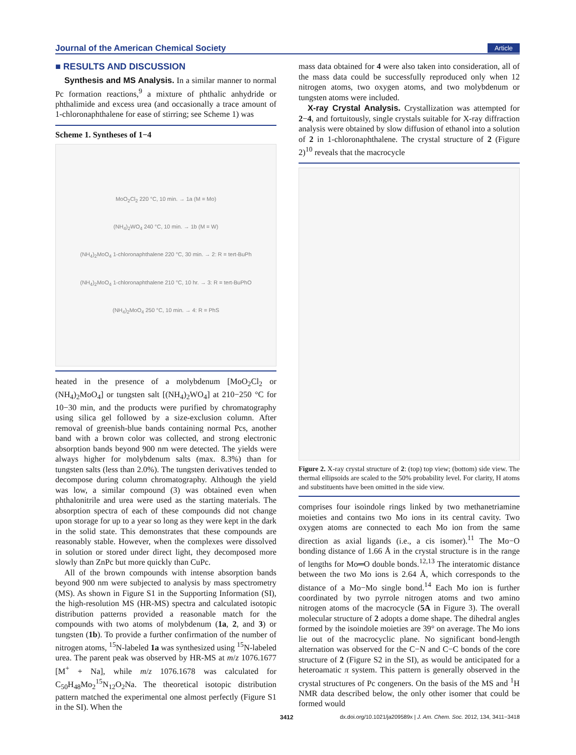Journal of the American Chemical Society Article
■ RESULTS AND DISCUSSION
Synthesis and MS Analysis. In a similar manner to normal Pc formation reactions,<sup>9</sup> a mixture of phthalic anhydride or phthalimide and excess urea (and occasionally a trace amount of 1-chloronaphthalene for ease of stirring; see Scheme 1) was
Scheme 1. Syntheses of 1−4
MoO<sub>2</sub>Cl<sub>2</sub> 220 °C, 10 min. → 1a (M = Mo)
(NH<sub>4</sub>)<sub>2</sub>WO<sub>4</sub> 240 °C, 10 min. → 1b (M = W)
(NH<sub>4</sub>)<sub>2</sub>MoO<sub>4</sub> 1-chloronaphthalene 220 °C, 30 min. → 2: R = tert-BuPh
(NH<sub>4</sub>)<sub>2</sub>MoO<sub>4</sub> 1-chloronaphthalene 210 °C, 10 hr. → 3: R = tert-BuPhO
(NH<sub>4</sub>)<sub>2</sub>MoO<sub>4</sub> 250 °C, 10 min. → 4: R = PhS
heated in the presence of a molybdenum [MoO<sub>2</sub>Cl<sub>2</sub> or (NH<sub>4</sub>)<sub>2</sub>MoO<sub>4</sub>] or tungsten salt [(NH<sub>4</sub>)<sub>2</sub>WO<sub>4</sub>] at 210−250 °C for 10−30 min, and the products were purified by chromatography using silica gel followed by a size-exclusion column. After removal of greenish-blue bands containing normal Pcs, another band with a brown color was collected, and strong electronic absorption bands beyond 900 nm were detected. The yields were always higher for molybdenum salts (max. 8.3%) than for tungsten salts (less than 2.0%). The tungsten derivatives tended to decompose during column chromatography. Although the yield was low, a similar compound (3) was obtained even when phthalonitrile and urea were used as the starting materials. The absorption spectra of each of these compounds did not change upon storage for up to a year so long as they were kept in the dark in the solid state. This demonstrates that these compounds are reasonably stable. However, when the complexes were dissolved in solution or stored under direct light, they decomposed more slowly than ZnPc but more quickly than CuPc.
All of the brown compounds with intense absorption bands beyond 900 nm were subjected to analysis by mass spectrometry (MS). As shown in Figure S1 in the Supporting Information (SI), the high-resolution MS (HR-MS) spectra and calculated isotopic distribution patterns provided a reasonable match for the compounds with two atoms of molybdenum (1a, 2, and 3) or tungsten (1b). To provide a further confirmation of the number of nitrogen atoms, <sup>15</sup>N-labeled 1a was synthesized using <sup>15</sup>N-labeled urea. The parent peak was observed by HR-MS at m/z 1076.1677 [M<sup>+</sup> + Na], while m/z 1076.1678 was calculated for C<sub>50</sub>H<sub>48</sub>Mo<sub>2</sub><sup>15</sup>N<sub>12</sub>O<sub>2</sub>Na. The theoretical isotopic distribution pattern matched the experimental one almost perfectly (Figure S1 in the SI). When the
mass data obtained for 4 were also taken into consideration, all of the mass data could be successfully reproduced only when 12 nitrogen atoms, two oxygen atoms, and two molybdenum or tungsten atoms were included.
X-ray Crystal Analysis. Crystallization was attempted for 2−4, and fortuitously, single crystals suitable for X-ray diffraction analysis were obtained by slow diffusion of ethanol into a solution of 2 in 1-chloronaphthalene. The crystal structure of 2 (Figure 2)<sup>10</sup> reveals that the macrocycle
Figure 2. X-ray crystal structure of 2: (top) top view; (bottom) side view. The thermal ellipsoids are scaled to the 50% probability level. For clarity, H atoms and substituents have been omitted in the side view.
comprises four isoindole rings linked by two methanetriamine moieties and contains two Mo ions in its central cavity. Two oxygen atoms are connected to each Mo ion from the same direction as axial ligands (i.e., a cis isomer).<sup>11</sup> The Mo−O bonding distance of 1.66 Å in the crystal structure is in the range of lengths for Mo═O double bonds.<sup>12,13</sup> The interatomic distance between the two Mo ions is 2.64 Å, which corresponds to the distance of a Mo−Mo single bond.<sup>14</sup> Each Mo ion is further coordinated by two pyrrole nitrogen atoms and two amino nitrogen atoms of the macrocycle (5A in Figure 3). The overall molecular structure of 2 adopts a dome shape. The dihedral angles formed by the isoindole moieties are 39° on average. The Mo ions lie out of the macrocyclic plane. No significant bond-length alternation was observed for the C−N and C−C bonds of the core structure of 2 (Figure S2 in the SI), as would be anticipated for a heteroamatic π system. This pattern is generally observed in the crystal structures of Pc congeners. On the basis of the MS and <sup>1</sup>H NMR data described below, the only other isomer that could be formed would
3412 dx.doi.org/10.1021/ja209589x | J. Am. Chem. Soc. 2012, 134, 3411−3418